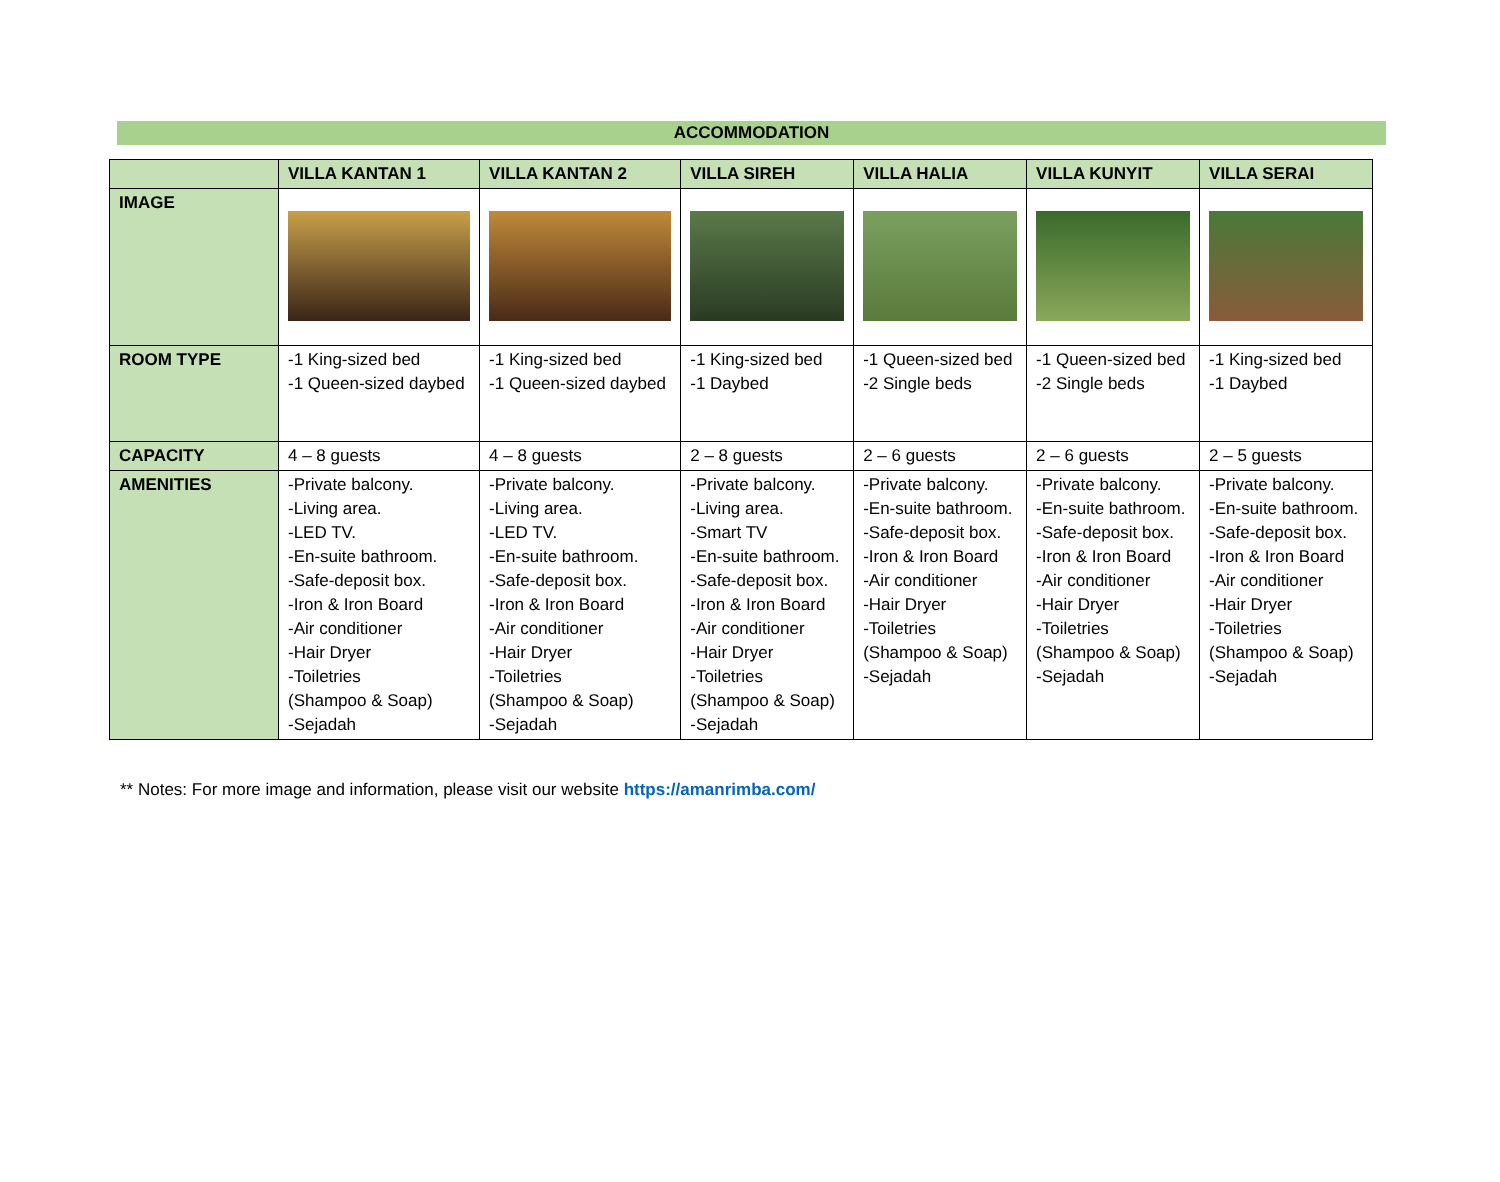ACCOMMODATION
| | VILLA KANTAN 1 | VILLA KANTAN 2 | VILLA SIREH | VILLA HALIA | VILLA KUNYIT | VILLA SERAI |
| --- | --- | --- | --- | --- | --- | --- |
| IMAGE | | | | | | |
| ROOM TYPE | -1 King-sized bed -1 Queen-sized daybed | -1 King-sized bed -1 Queen-sized daybed | -1 King-sized bed -1 Daybed | -1 Queen-sized bed -2 Single beds | -1 Queen-sized bed -2 Single beds | -1 King-sized bed -1 Daybed |
| CAPACITY | 4 – 8 guests | 4 – 8 guests | 2 – 8 guests | 2 – 6 guests | 2 – 6 guests | 2 – 5 guests |
| AMENITIES | -Private balcony. -Living area. -LED TV. -En-suite bathroom. -Safe-deposit box. -Iron & Iron Board -Air conditioner -Hair Dryer -Toiletries (Shampoo & Soap) -Sejadah | -Private balcony. -Living area. -LED TV. -En-suite bathroom. -Safe-deposit box. -Iron & Iron Board -Air conditioner -Hair Dryer -Toiletries (Shampoo & Soap) -Sejadah | -Private balcony. -Living area. -Smart TV -En-suite bathroom. -Safe-deposit box. -Iron & Iron Board -Air conditioner -Hair Dryer -Toiletries (Shampoo & Soap) -Sejadah | -Private balcony. -En-suite bathroom. -Safe-deposit box. -Iron & Iron Board -Air conditioner -Hair Dryer -Toiletries (Shampoo & Soap) -Sejadah | -Private balcony. -En-suite bathroom. -Safe-deposit box. -Iron & Iron Board -Air conditioner -Hair Dryer -Toiletries (Shampoo & Soap) -Sejadah | -Private balcony. -En-suite bathroom. -Safe-deposit box. -Iron & Iron Board -Air conditioner -Hair Dryer -Toiletries (Shampoo & Soap) -Sejadah |
** Notes: For more image and information, please visit our website https://amanrimba.com/